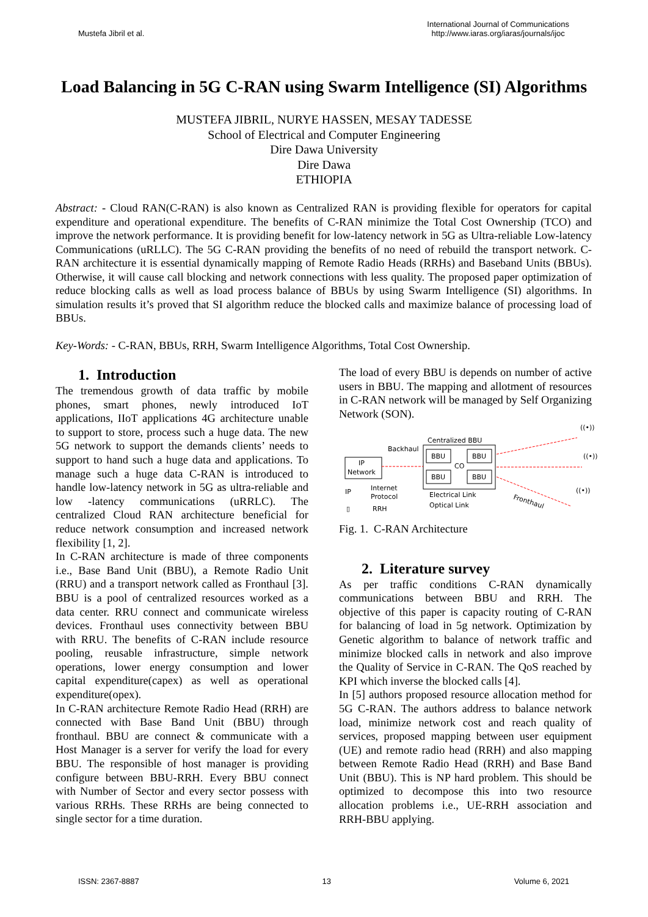Mustefa Jibril et al.
International Journal of Communications
http://www.iaras.org/iaras/journals/ijoc
Load Balancing in 5G C-RAN using Swarm Intelligence (SI) Algorithms
MUSTEFA JIBRIL, NURYE HASSEN, MESAY TADESSE
School of Electrical and Computer Engineering
Dire Dawa University
Dire Dawa
ETHIOPIA
Abstract: - Cloud RAN(C-RAN) is also known as Centralized RAN is providing flexible for operators for capital expenditure and operational expenditure. The benefits of C-RAN minimize the Total Cost Ownership (TCO) and improve the network performance. It is providing benefit for low-latency network in 5G as Ultra-reliable Low-latency Communications (uRLLC). The 5G C-RAN providing the benefits of no need of rebuild the transport network. C-RAN architecture it is essential dynamically mapping of Remote Radio Heads (RRHs) and Baseband Units (BBUs). Otherwise, it will cause call blocking and network connections with less quality. The proposed paper optimization of reduce blocking calls as well as load process balance of BBUs by using Swarm Intelligence (SI) algorithms. In simulation results it’s proved that SI algorithm reduce the blocked calls and maximize balance of processing load of BBUs.
Key-Words: - C-RAN, BBUs, RRH, Swarm Intelligence Algorithms, Total Cost Ownership.
1. Introduction
The tremendous growth of data traffic by mobile phones, smart phones, newly introduced IoT applications, IIoT applications 4G architecture unable to support to store, process such a huge data. The new 5G network to support the demands clients’ needs to support to hand such a huge data and applications. To manage such a huge data C-RAN is introduced to handle low-latency network in 5G as ultra-reliable and low -latency communications (uRRLC). The centralized Cloud RAN architecture beneficial for reduce network consumption and increased network flexibility [1, 2].
In C-RAN architecture is made of three components i.e., Base Band Unit (BBU), a Remote Radio Unit (RRU) and a transport network called as Fronthaul [3]. BBU is a pool of centralized resources worked as a data center. RRU connect and communicate wireless devices. Fronthaul uses connectivity between BBU with RRU. The benefits of C-RAN include resource pooling, reusable infrastructure, simple network operations, lower energy consumption and lower capital expenditure(capex) as well as operational expenditure(opex).
In C-RAN architecture Remote Radio Head (RRH) are connected with Base Band Unit (BBU) through fronthaul. BBU are connect & communicate with a Host Manager is a server for verify the load for every BBU. The responsible of host manager is providing configure between BBU-RRH. Every BBU connect with Number of Sector and every sector possess with various RRHs. These RRHs are being connected to single sector for a time duration.
The load of every BBU is depends on number of active users in BBU. The mapping and allotment of resources in C-RAN network will be managed by Self Organizing Network (SON).
IP
Network
Backhaul
Centralized BBU
BBU
BBU
BBU
BBU
CO
((•))
((•))
((•))
IP
Internet
Protocol
Electrical Link
Optical Link
▯
RRH
Fronthaul
Fig. 1. C-RAN Architecture
2. Literature survey
As per traffic conditions C-RAN dynamically communications between BBU and RRH. The objective of this paper is capacity routing of C-RAN for balancing of load in 5g network. Optimization by Genetic algorithm to balance of network traffic and minimize blocked calls in network and also improve the Quality of Service in C-RAN. The QoS reached by KPI which inverse the blocked calls [4].
In [5] authors proposed resource allocation method for 5G C-RAN. The authors address to balance network load, minimize network cost and reach quality of services, proposed mapping between user equipment (UE) and remote radio head (RRH) and also mapping between Remote Radio Head (RRH) and Base Band Unit (BBU). This is NP hard problem. This should be optimized to decompose this into two resource allocation problems i.e., UE-RRH association and RRH-BBU applying.
ISSN: 2367-8887 13 Volume 6, 2021